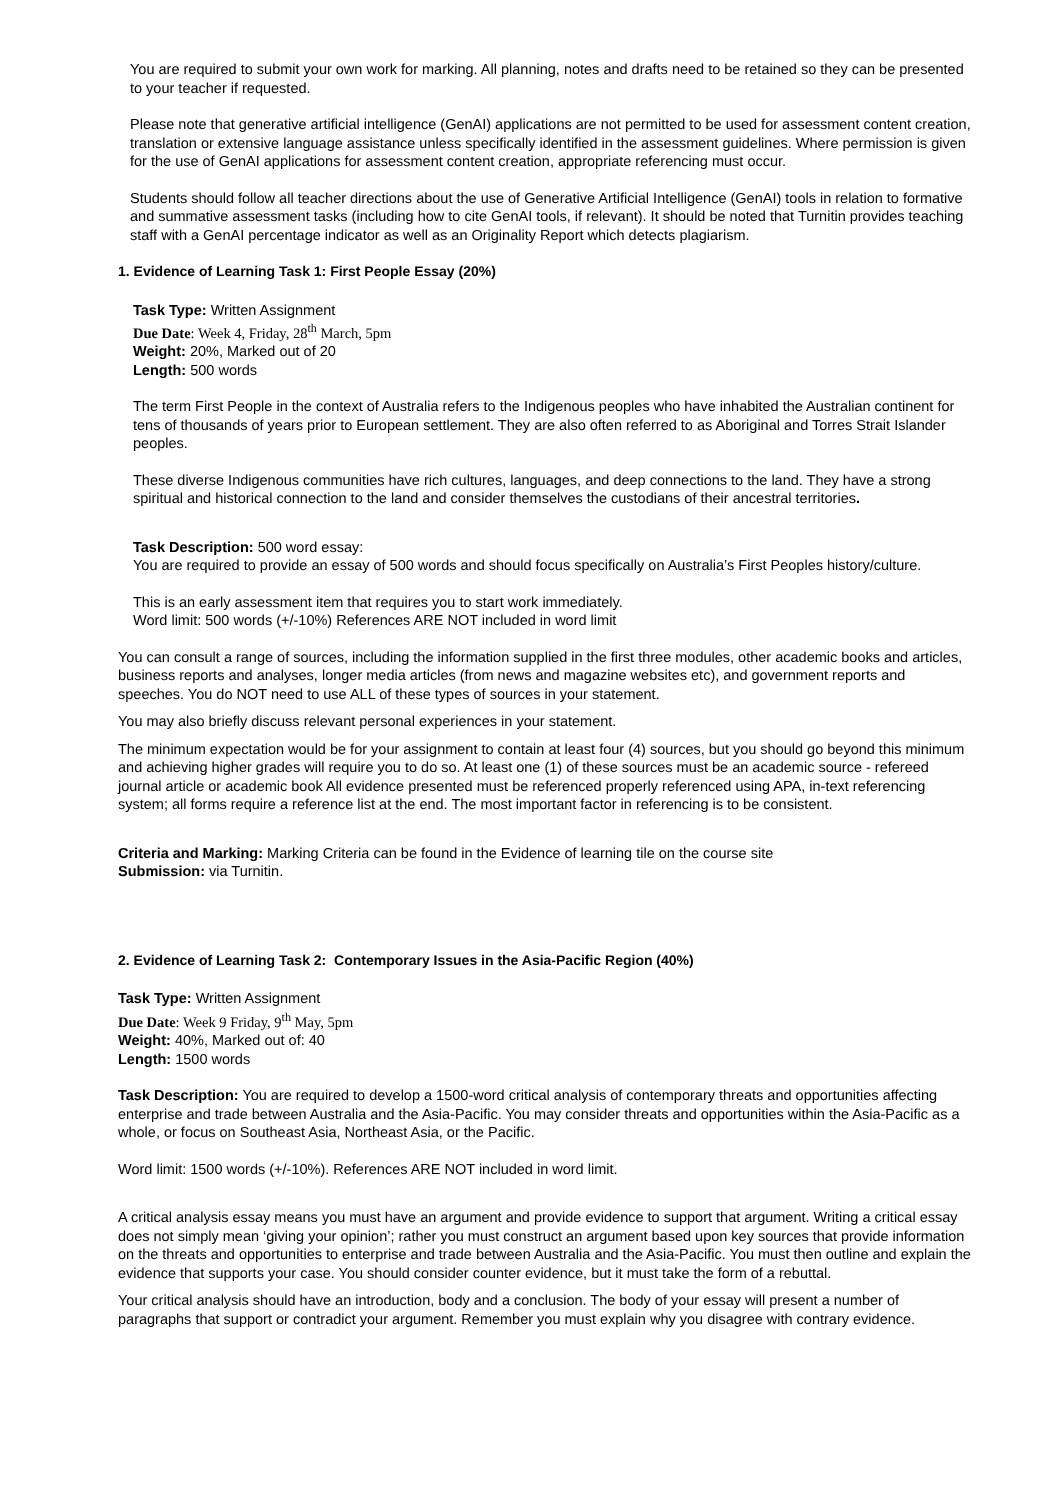You are required to submit your own work for marking. All planning, notes and drafts need to be retained so they can be presented to your teacher if requested.
Please note that generative artificial intelligence (GenAI) applications are not permitted to be used for assessment content creation, translation or extensive language assistance unless specifically identified in the assessment guidelines. Where permission is given for the use of GenAI applications for assessment content creation, appropriate referencing must occur.
Students should follow all teacher directions about the use of Generative Artificial Intelligence (GenAI) tools in relation to formative and summative assessment tasks (including how to cite GenAI tools, if relevant). It should be noted that Turnitin provides teaching staff with a GenAI percentage indicator as well as an Originality Report which detects plagiarism.
1. Evidence of Learning Task 1: First People Essay (20%)
Task Type: Written Assignment
Due Date: Week 4, Friday, 28<sup>th</sup> March, 5pm
Weight: 20%, Marked out of 20
Length: 500 words
The term First People in the context of Australia refers to the Indigenous peoples who have inhabited the Australian continent for tens of thousands of years prior to European settlement. They are also often referred to as Aboriginal and Torres Strait Islander peoples.
These diverse Indigenous communities have rich cultures, languages, and deep connections to the land. They have a strong spiritual and historical connection to the land and consider themselves the custodians of their ancestral territories.
Task Description: 500 word essay:
You are required to provide an essay of 500 words and should focus specifically on Australia’s First Peoples history/culture.
This is an early assessment item that requires you to start work immediately.
Word limit: 500 words (+/-10%) References ARE NOT included in word limit
You can consult a range of sources, including the information supplied in the first three modules, other academic books and articles, business reports and analyses, longer media articles (from news and magazine websites etc), and government reports and speeches. You do NOT need to use ALL of these types of sources in your statement.
You may also briefly discuss relevant personal experiences in your statement.
The minimum expectation would be for your assignment to contain at least four (4) sources, but you should go beyond this minimum and achieving higher grades will require you to do so. At least one (1) of these sources must be an academic source - refereed journal article or academic book All evidence presented must be referenced properly referenced using APA, in-text referencing system; all forms require a reference list at the end. The most important factor in referencing is to be consistent.
Criteria and Marking: Marking Criteria can be found in the Evidence of learning tile on the course site
Submission: via Turnitin.
2. Evidence of Learning Task 2: Contemporary Issues in the Asia-Pacific Region (40%)
Task Type: Written Assignment
Due Date: Week 9 Friday, 9<sup>th</sup> May, 5pm
Weight: 40%, Marked out of: 40
Length: 1500 words
Task Description: You are required to develop a 1500-word critical analysis of contemporary threats and opportunities affecting enterprise and trade between Australia and the Asia-Pacific. You may consider threats and opportunities within the Asia-Pacific as a whole, or focus on Southeast Asia, Northeast Asia, or the Pacific.
Word limit: 1500 words (+/-10%). References ARE NOT included in word limit.
A critical analysis essay means you must have an argument and provide evidence to support that argument. Writing a critical essay does not simply mean ‘giving your opinion’; rather you must construct an argument based upon key sources that provide information on the threats and opportunities to enterprise and trade between Australia and the Asia-Pacific. You must then outline and explain the evidence that supports your case. You should consider counter evidence, but it must take the form of a rebuttal.
Your critical analysis should have an introduction, body and a conclusion. The body of your essay will present a number of paragraphs that support or contradict your argument. Remember you must explain why you disagree with contrary evidence.